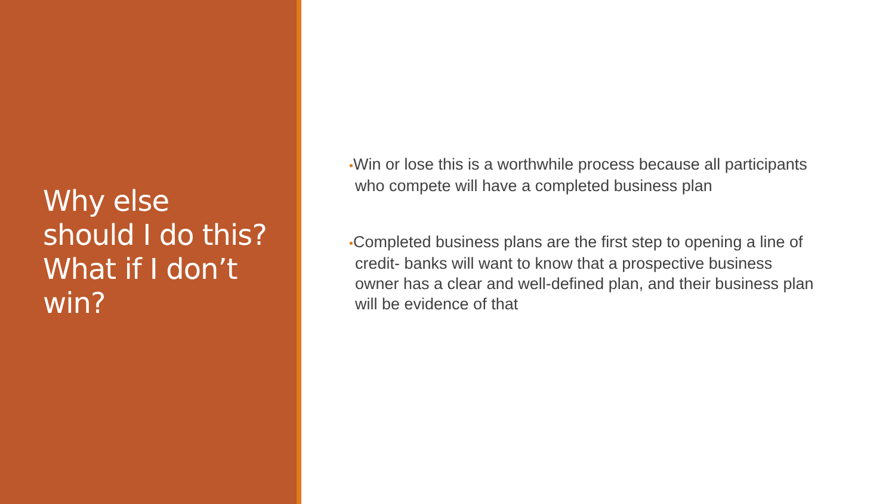Why else
should I do this?
What if I don’t
win?
•Win or lose this is a worthwhile process because all participants who compete will have a completed business plan
•Completed business plans are the first step to opening a line of credit- banks will want to know that a prospective business owner has a clear and well-defined plan, and their business plan will be evidence of that